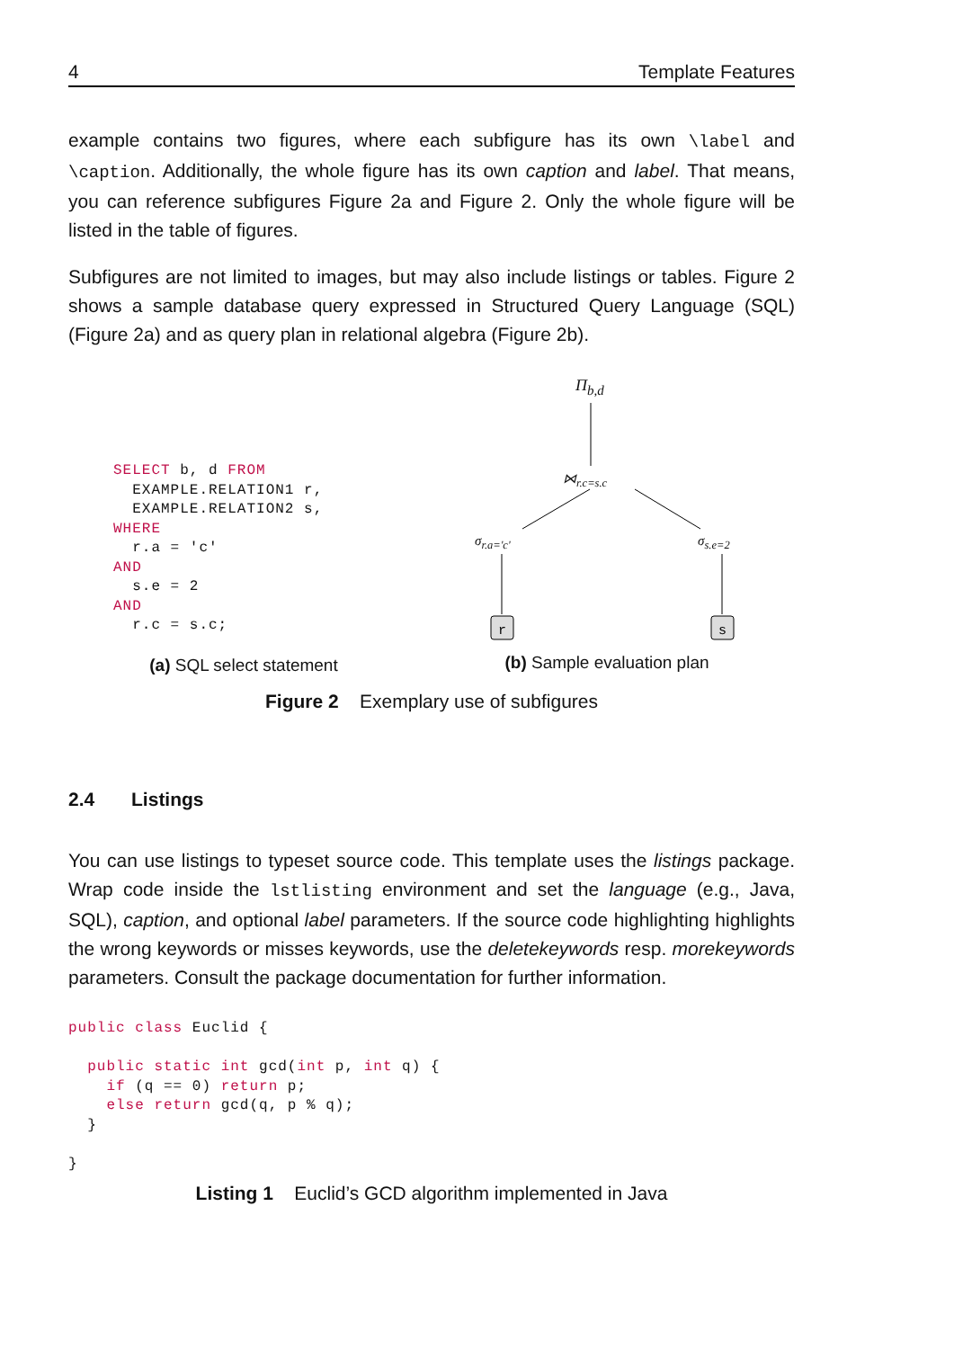4 Template Features
example contains two figures, where each subfigure has its own \label and \caption. Additionally, the whole figure has its own caption and label. That means, you can reference subfigures Figure 2a and Figure 2. Only the whole figure will be listed in the table of figures.
Subfigures are not limited to images, but may also include listings or tables. Figure 2 shows a sample database query expressed in Structured Query Language (SQL) (Figure 2a) and as query plan in relational algebra (Figure 2b).
SELECT b, d FROM
  EXAMPLE.RELATION1 r,
  EXAMPLE.RELATION2 s,
WHERE
  r.a = 'c'
AND
  s.e = 2
AND
  r.c = s.c;
(a) SQL select statement
r
s
Π<sub>b,d</sub>
⋈<sub>r.c=s.c</sub>
σ<sub>r.a='c'</sub> σ<sub>s.e=2</sub>
(b) Sample evaluation plan
Figure 2 Exemplary use of subfigures
2.4 Listings
You can use listings to typeset source code. This template uses the listings package. Wrap code inside the lstlisting environment and set the language (e.g., Java, SQL), caption, and optional label parameters. If the source code highlighting highlights the wrong keywords or misses keywords, use the deletekeywords resp. morekeywords parameters. Consult the package documentation for further information.
public class Euclid {

  public static int gcd(int p, int q) {
    if (q == 0) return p;
    else return gcd(q, p % q);
  }

}
Listing 1 Euclid’s GCD algorithm implemented in Java